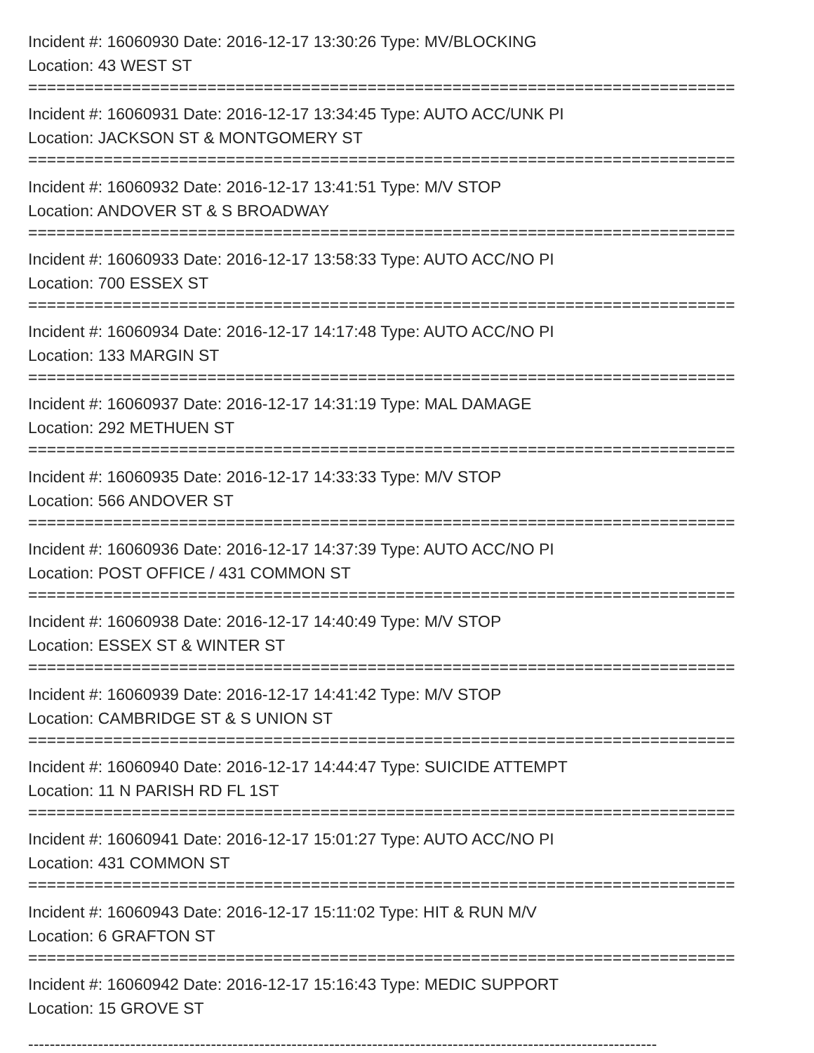Incident #: 16060930 Date: 2016-12-17 13:30:26 Type: MV/BLOCKING
Location: 43 WEST ST
===========================================================================
Incident #: 16060931 Date: 2016-12-17 13:34:45 Type: AUTO ACC/UNK PI
Location: JACKSON ST & MONTGOMERY ST
===========================================================================
Incident #: 16060932 Date: 2016-12-17 13:41:51 Type: M/V STOP
Location: ANDOVER ST & S BROADWAY
===========================================================================
Incident #: 16060933 Date: 2016-12-17 13:58:33 Type: AUTO ACC/NO PI
Location: 700 ESSEX ST
===========================================================================
Incident #: 16060934 Date: 2016-12-17 14:17:48 Type: AUTO ACC/NO PI
Location: 133 MARGIN ST
===========================================================================
Incident #: 16060937 Date: 2016-12-17 14:31:19 Type: MAL DAMAGE
Location: 292 METHUEN ST
===========================================================================
Incident #: 16060935 Date: 2016-12-17 14:33:33 Type: M/V STOP
Location: 566 ANDOVER ST
===========================================================================
Incident #: 16060936 Date: 2016-12-17 14:37:39 Type: AUTO ACC/NO PI
Location: POST OFFICE / 431 COMMON ST
===========================================================================
Incident #: 16060938 Date: 2016-12-17 14:40:49 Type: M/V STOP
Location: ESSEX ST & WINTER ST
===========================================================================
Incident #: 16060939 Date: 2016-12-17 14:41:42 Type: M/V STOP
Location: CAMBRIDGE ST & S UNION ST
===========================================================================
Incident #: 16060940 Date: 2016-12-17 14:44:47 Type: SUICIDE ATTEMPT
Location: 11 N PARISH RD FL 1ST
===========================================================================
Incident #: 16060941 Date: 2016-12-17 15:01:27 Type: AUTO ACC/NO PI
Location: 431 COMMON ST
===========================================================================
Incident #: 16060943 Date: 2016-12-17 15:11:02 Type: HIT & RUN M/V
Location: 6 GRAFTON ST
===========================================================================
Incident #: 16060942 Date: 2016-12-17 15:16:43 Type: MEDIC SUPPORT
Location: 15 GROVE ST
---------------------------------------------------------------------------------------------------------------------